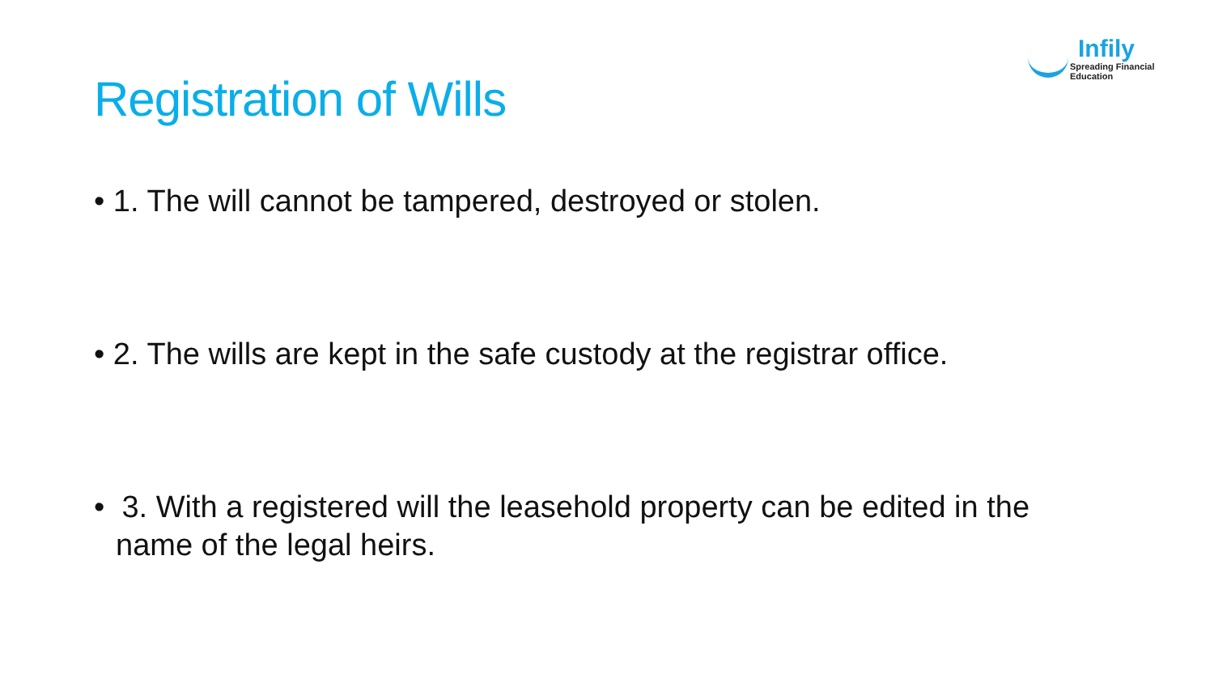Infily
Spreading Financial Education
Registration of Wills
• 1. The will cannot be tampered, destroyed or stolen.
• 2. The wills are kept in the safe custody at the registrar office.
• 3. With a registered will the leasehold property can be edited in the name of the legal heirs.